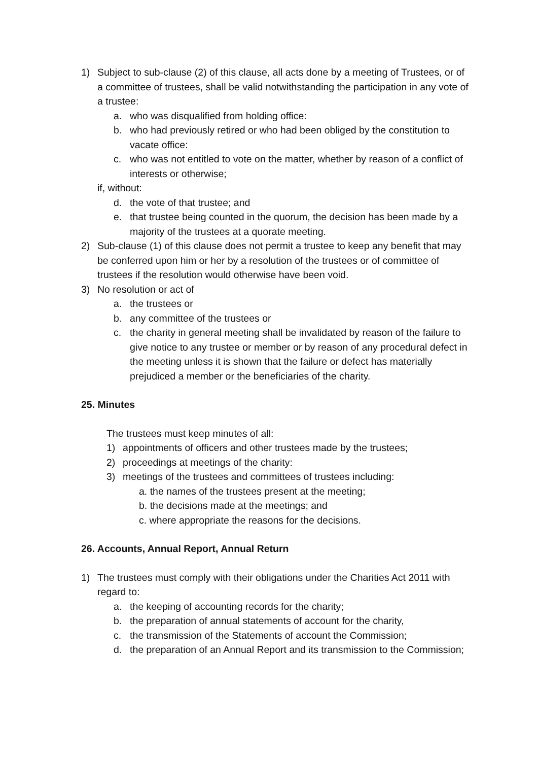1) Subject to sub-clause (2) of this clause, all acts done by a meeting of Trustees, or of a committee of trustees, shall be valid notwithstanding the participation in any vote of a trustee:
a. who was disqualified from holding office:
b. who had previously retired or who had been obliged by the constitution to vacate office:
c. who was not entitled to vote on the matter, whether by reason of a conflict of interests or otherwise;
if, without:
d. the vote of that trustee; and
e. that trustee being counted in the quorum, the decision has been made by a majority of the trustees at a quorate meeting.
2) Sub-clause (1) of this clause does not permit a trustee to keep any benefit that may be conferred upon him or her by a resolution of the trustees or of committee of trustees if the resolution would otherwise have been void.
3) No resolution or act of
a. the trustees or
b. any committee of the trustees or
c. the charity in general meeting shall be invalidated by reason of the failure to give notice to any trustee or member or by reason of any procedural defect in the meeting unless it is shown that the failure or defect has materially prejudiced a member or the beneficiaries of the charity.
25. Minutes
The trustees must keep minutes of all:
1) appointments of officers and other trustees made by the trustees;
2) proceedings at meetings of the charity:
3) meetings of the trustees and committees of trustees including:
a. the names of the trustees present at the meeting;
b. the decisions made at the meetings; and
c. where appropriate the reasons for the decisions.
26. Accounts, Annual Report, Annual Return
1) The trustees must comply with their obligations under the Charities Act 2011 with regard to:
a. the keeping of accounting records for the charity;
b. the preparation of annual statements of account for the charity,
c. the transmission of the Statements of account the Commission;
d. the preparation of an Annual Report and its transmission to the Commission;